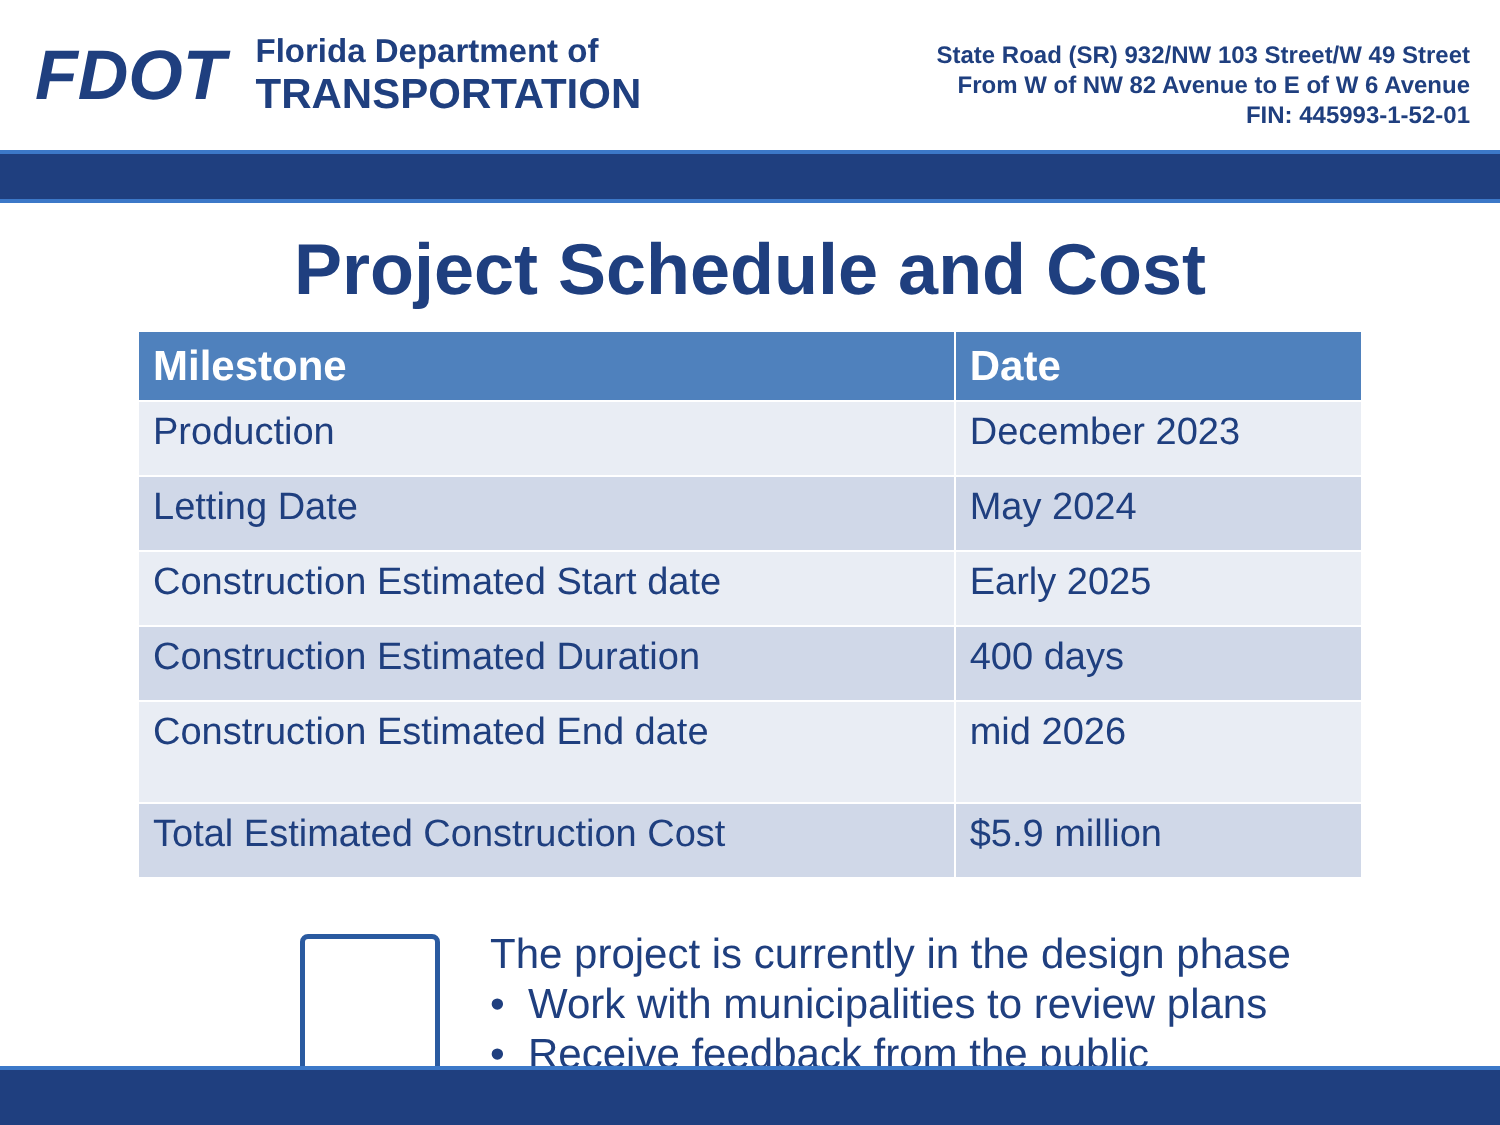FDOT
Florida Department of
TRANSPORTATION
State Road (SR) 932/NW 103 Street/W 49 Street
From W of NW 82 Avenue to E of W 6 Avenue
FIN: 445993-1-52-01
Project Schedule and Cost
| Milestone | Date |
| --- | --- |
| Production | December 2023 |
| Letting Date | May 2024 |
| Construction Estimated Start date | Early 2025 |
| Construction Estimated Duration | 400 days |
| Construction Estimated End date | mid 2026 |
| Total Estimated Construction Cost | $5.9 million |
The project is currently in the design phase
• Work with municipalities to review plans
• Receive feedback from the public